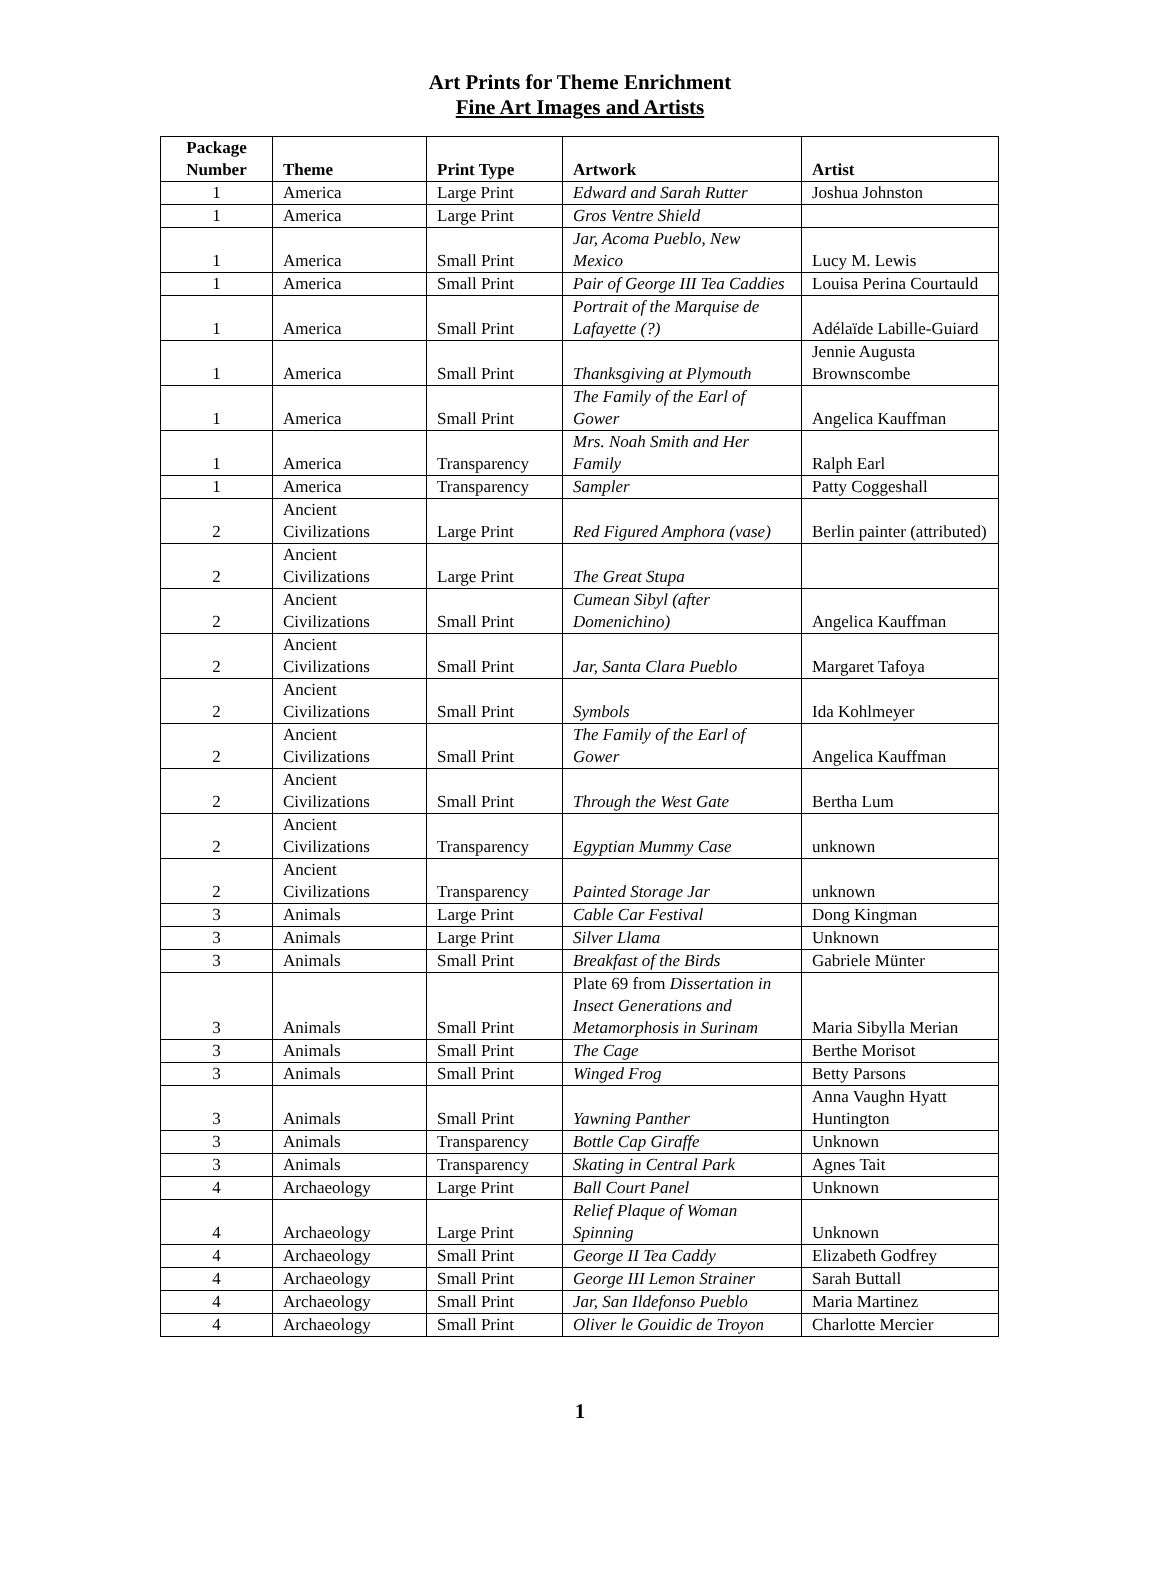Art Prints for Theme Enrichment
Fine Art Images and Artists
| Package Number | Theme | Print Type | Artwork | Artist |
| --- | --- | --- | --- | --- |
| 1 | America | Large Print | Edward and Sarah Rutter | Joshua Johnston |
| 1 | America | Large Print | Gros Ventre Shield | |
| 1 | America | Small Print | Jar, Acoma Pueblo, New Mexico | Lucy M. Lewis |
| 1 | America | Small Print | Pair of George III Tea Caddies | Louisa Perina Courtauld |
| 1 | America | Small Print | Portrait of the Marquise de Lafayette (?) | Adélaïde Labille-Guiard |
| 1 | America | Small Print | Thanksgiving at Plymouth | Jennie Augusta Brownscombe |
| 1 | America | Small Print | The Family of the Earl of Gower | Angelica Kauffman |
| 1 | America | Transparency | Mrs. Noah Smith and Her Family | Ralph Earl |
| 1 | America | Transparency | Sampler | Patty Coggeshall |
| 2 | Ancient Civilizations | Large Print | Red Figured Amphora (vase) | Berlin painter (attributed) |
| 2 | Ancient Civilizations | Large Print | The Great Stupa | |
| 2 | Ancient Civilizations | Small Print | Cumean Sibyl (after Domenichino) | Angelica Kauffman |
| 2 | Ancient Civilizations | Small Print | Jar, Santa Clara Pueblo | Margaret Tafoya |
| 2 | Ancient Civilizations | Small Print | Symbols | Ida Kohlmeyer |
| 2 | Ancient Civilizations | Small Print | The Family of the Earl of Gower | Angelica Kauffman |
| 2 | Ancient Civilizations | Small Print | Through the West Gate | Bertha Lum |
| 2 | Ancient Civilizations | Transparency | Egyptian Mummy Case | unknown |
| 2 | Ancient Civilizations | Transparency | Painted Storage Jar | unknown |
| 3 | Animals | Large Print | Cable Car Festival | Dong Kingman |
| 3 | Animals | Large Print | Silver Llama | Unknown |
| 3 | Animals | Small Print | Breakfast of the Birds | Gabriele Münter |
| 3 | Animals | Small Print | Plate 69 from Dissertation in Insect Generations and Metamorphosis in Surinam | Maria Sibylla Merian |
| 3 | Animals | Small Print | The Cage | Berthe Morisot |
| 3 | Animals | Small Print | Winged Frog | Betty Parsons |
| 3 | Animals | Small Print | Yawning Panther | Anna Vaughn Hyatt Huntington |
| 3 | Animals | Transparency | Bottle Cap Giraffe | Unknown |
| 3 | Animals | Transparency | Skating in Central Park | Agnes Tait |
| 4 | Archaeology | Large Print | Ball Court Panel | Unknown |
| 4 | Archaeology | Large Print | Relief Plaque of Woman Spinning | Unknown |
| 4 | Archaeology | Small Print | George II Tea Caddy | Elizabeth Godfrey |
| 4 | Archaeology | Small Print | George III Lemon Strainer | Sarah Buttall |
| 4 | Archaeology | Small Print | Jar, San Ildefonso Pueblo | Maria Martinez |
| 4 | Archaeology | Small Print | Oliver le Gouidic de Troyon | Charlotte Mercier |
1